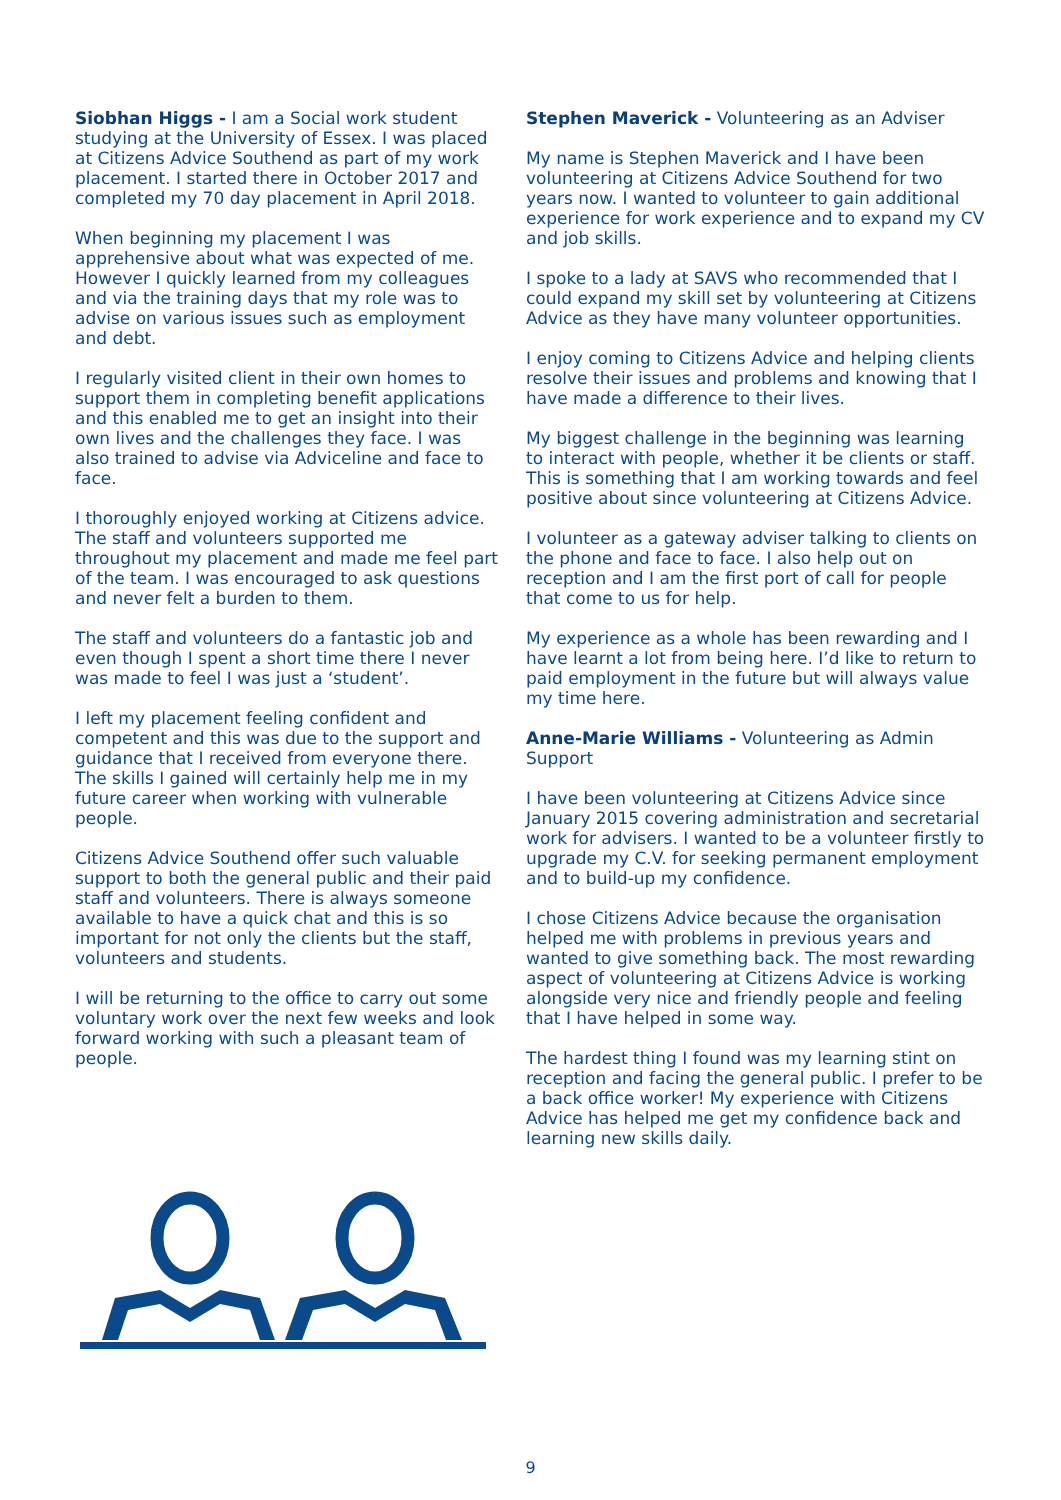Siobhan Higgs - I am a Social work student studying at the University of Essex. I was placed at Citizens Advice Southend as part of my work placement. I started there in October 2017 and completed my 70 day placement in April 2018.
When beginning my placement I was apprehensive about what was expected of me. However I quickly learned from my colleagues and via the training days that my role was to advise on various issues such as employment and debt.
I regularly visited client in their own homes to support them in completing benefit applications and this enabled me to get an insight into their own lives and the challenges they face. I was also trained to advise via Adviceline and face to face.
I thoroughly enjoyed working at Citizens advice. The staff and volunteers supported me throughout my placement and made me feel part of the team. I was encouraged to ask questions and never felt a burden to them.
The staff and volunteers do a fantastic job and even though I spent a short time there I never was made to feel I was just a ‘student’.
I left my placement feeling confident and competent and this was due to the support and guidance that I received from everyone there. The skills I gained will certainly help me in my future career when working with vulnerable people.
Citizens Advice Southend offer such valuable support to both the general public and their paid staff and volunteers. There is always someone available to have a quick chat and this is so important for not only the clients but the staff, volunteers and students.
I will be returning to the office to carry out some voluntary work over the next few weeks and look forward working with such a pleasant team of people.
Stephen Maverick - Volunteering as an Adviser
My name is Stephen Maverick and I have been volunteering at Citizens Advice Southend for two years now. I wanted to volunteer to gain additional experience for work experience and to expand my CV and job skills.
I spoke to a lady at SAVS who recommended that I could expand my skill set by volunteering at Citizens Advice as they have many volunteer opportunities.
I enjoy coming to Citizens Advice and helping clients resolve their issues and problems and knowing that I have made a difference to their lives.
My biggest challenge in the beginning was learning to interact with people, whether it be clients or staff. This is something that I am working towards and feel positive about since volunteering at Citizens Advice.
I volunteer as a gateway adviser talking to clients on the phone and face to face. I also help out on reception and I am the first port of call for people that come to us for help.
My experience as a whole has been rewarding and I have learnt a lot from being here. I’d like to return to paid employment in the future but will always value my time here.
Anne-Marie Williams - Volunteering as Admin Support
I have been volunteering at Citizens Advice since January 2015 covering administration and secretarial work for advisers. I wanted to be a volunteer firstly to upgrade my C.V. for seeking permanent employment and to build-up my confidence.
I chose Citizens Advice because the organisation helped me with problems in previous years and wanted to give something back. The most rewarding aspect of volunteering at Citizens Advice is working alongside very nice and friendly people and feeling that I have helped in some way.
The hardest thing I found was my learning stint on reception and facing the general public. I prefer to be a back office worker! My experience with Citizens Advice has helped me get my confidence back and learning new skills daily.
9